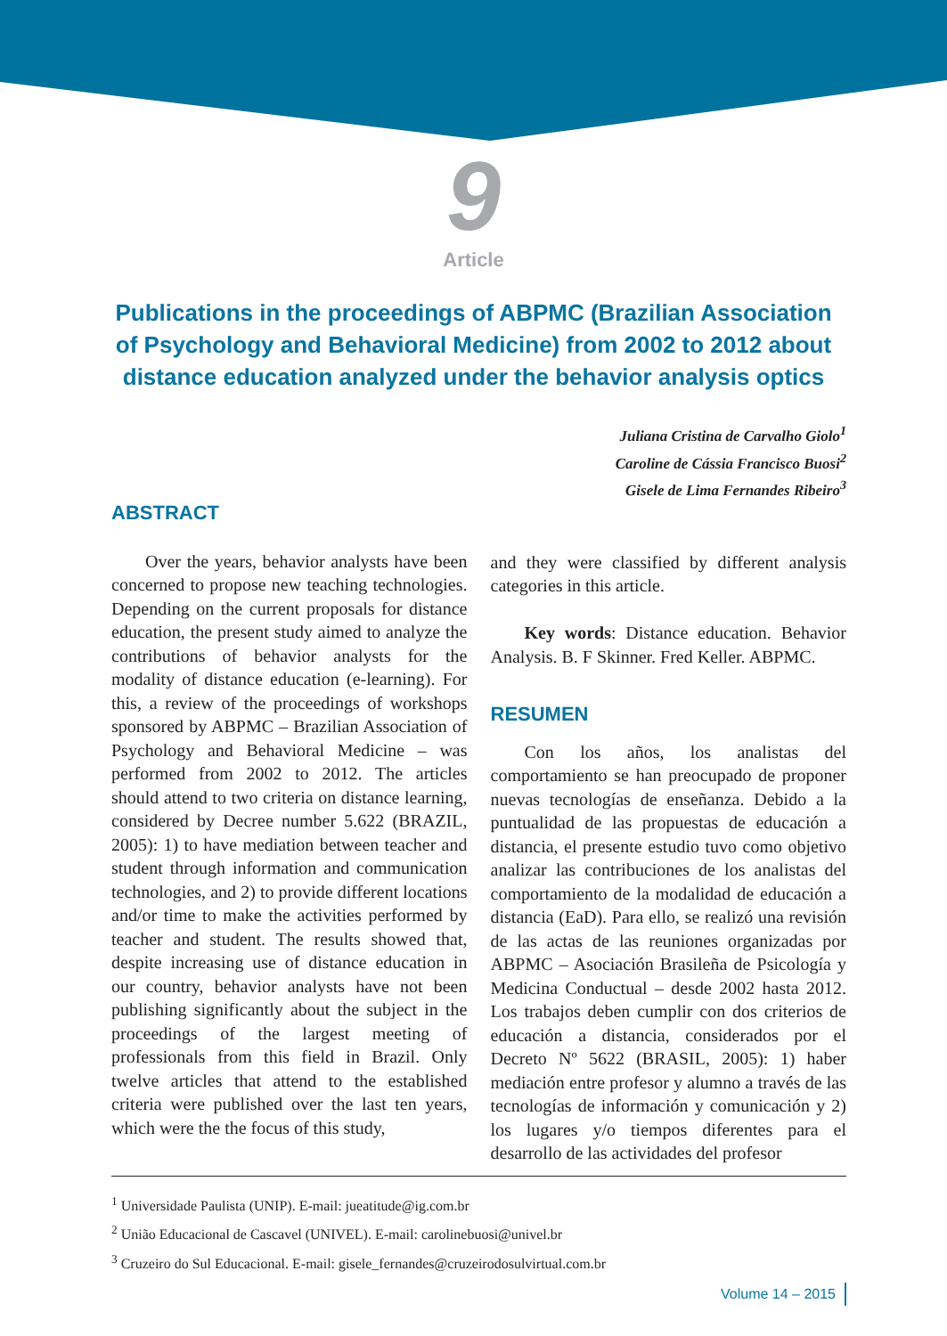9
Article
Publications in the proceedings of ABPMC (Brazilian Association of Psychology and Behavioral Medicine) from 2002 to 2012 about distance education analyzed under the behavior analysis optics
Juliana Cristina de Carvalho Giolo<sup>1</sup>
Caroline de Cássia Francisco Buosi<sup>2</sup>
Gisele de Lima Fernandes Ribeiro<sup>3</sup>
ABSTRACT
Over the years, behavior analysts have been concerned to propose new teaching technologies. Depending on the current proposals for distance education, the present study aimed to analyze the contributions of behavior analysts for the modality of distance education (e-learning). For this, a review of the proceedings of workshops sponsored by ABPMC – Brazilian Association of Psychology and Behavioral Medicine – was performed from 2002 to 2012. The articles should attend to two criteria on distance learning, considered by Decree number 5.622 (BRAZIL, 2005): 1) to have mediation between teacher and student through information and communication technologies, and 2) to provide different locations and/or time to make the activities performed by teacher and student. The results showed that, despite increasing use of distance education in our country, behavior analysts have not been publishing significantly about the subject in the proceedings of the largest meeting of professionals from this field in Brazil. Only twelve articles that attend to the established criteria were published over the last ten years, which were the the focus of this study,
and they were classified by different analysis categories in this article.
Key words: Distance education. Behavior Analysis. B. F Skinner. Fred Keller. ABPMC.
RESUMEN
Con los años, los analistas del comportamiento se han preocupado de proponer nuevas tecnologías de enseñanza. Debido a la puntualidad de las propuestas de educación a distancia, el presente estudio tuvo como objetivo analizar las contribuciones de los analistas del comportamiento de la modalidad de educación a distancia (EaD). Para ello, se realizó una revisión de las actas de las reuniones organizadas por ABPMC – Asociación Brasileña de Psicología y Medicina Conductual – desde 2002 hasta 2012. Los trabajos deben cumplir con dos criterios de educación a distancia, considerados por el Decreto Nº 5622 (BRASIL, 2005): 1) haber mediación entre profesor y alumno a través de las tecnologías de información y comunicación y 2) los lugares y/o tiempos diferentes para el desarrollo de las actividades del profesor
<sup>1</sup> Universidade Paulista (UNIP). E-mail: jueatitude@ig.com.br
<sup>2</sup> União Educacional de Cascavel (UNIVEL). E-mail: carolinebuosi@univel.br
<sup>3</sup> Cruzeiro do Sul Educacional. E-mail: gisele_fernandes@cruzeirodosulvirtual.com.br
Volume 14 – 2015